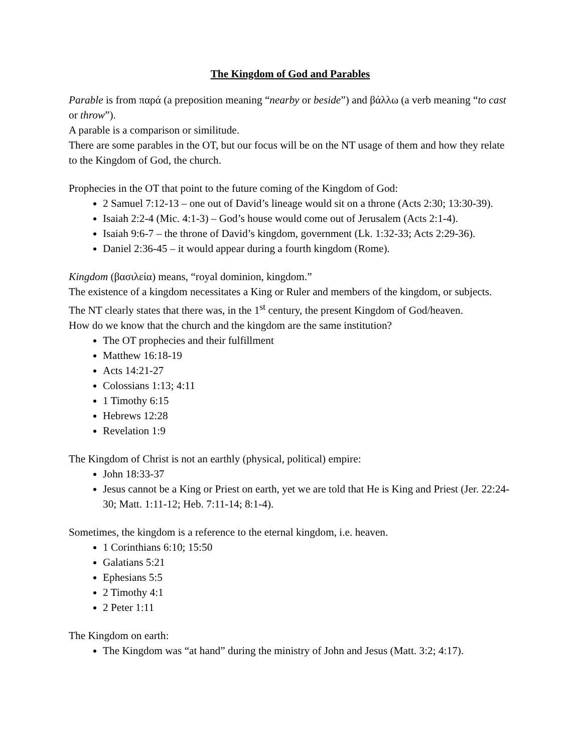The Kingdom of God and Parables
Parable is from παρά (a preposition meaning “nearby or beside”) and βάλλω (a verb meaning “to cast or throw”).
A parable is a comparison or similitude.
There are some parables in the OT, but our focus will be on the NT usage of them and how they relate to the Kingdom of God, the church.
Prophecies in the OT that point to the future coming of the Kingdom of God:
2 Samuel 7:12-13 – one out of David’s lineage would sit on a throne (Acts 2:30; 13:30-39).
Isaiah 2:2-4 (Mic. 4:1-3) – God’s house would come out of Jerusalem (Acts 2:1-4).
Isaiah 9:6-7 – the throne of David’s kingdom, government (Lk. 1:32-33; Acts 2:29-36).
Daniel 2:36-45 – it would appear during a fourth kingdom (Rome).
Kingdom (βασιλεία) means, “royal dominion, kingdom.”
The existence of a kingdom necessitates a King or Ruler and members of the kingdom, or subjects.
The NT clearly states that there was, in the 1<sup>st</sup> century, the present Kingdom of God/heaven.
How do we know that the church and the kingdom are the same institution?
The OT prophecies and their fulfillment
Matthew 16:18-19
Acts 14:21-27
Colossians 1:13; 4:11
1 Timothy 6:15
Hebrews 12:28
Revelation 1:9
The Kingdom of Christ is not an earthly (physical, political) empire:
John 18:33-37
Jesus cannot be a King or Priest on earth, yet we are told that He is King and Priest (Jer. 22:24-30; Matt. 1:11-12; Heb. 7:11-14; 8:1-4).
Sometimes, the kingdom is a reference to the eternal kingdom, i.e. heaven.
1 Corinthians 6:10; 15:50
Galatians 5:21
Ephesians 5:5
2 Timothy 4:1
2 Peter 1:11
The Kingdom on earth:
The Kingdom was “at hand” during the ministry of John and Jesus (Matt. 3:2; 4:17).